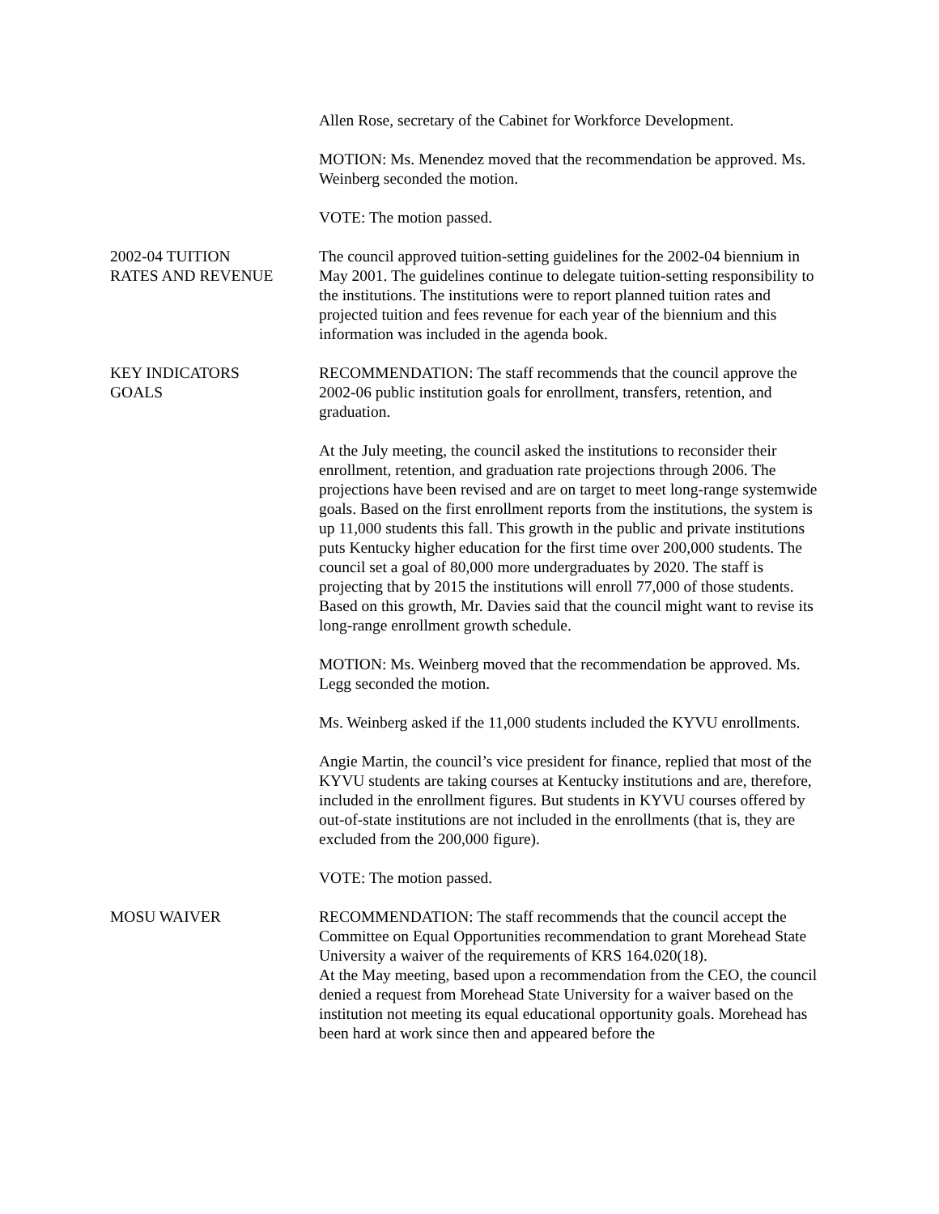Allen Rose, secretary of the Cabinet for Workforce Development.
MOTION: Ms. Menendez moved that the recommendation be approved. Ms. Weinberg seconded the motion.
VOTE: The motion passed.
2002-04 TUITION
RATES AND REVENUE
The council approved tuition-setting guidelines for the 2002-04 biennium in May 2001. The guidelines continue to delegate tuition-setting responsibility to the institutions. The institutions were to report planned tuition rates and projected tuition and fees revenue for each year of the biennium and this information was included in the agenda book.
KEY INDICATORS
GOALS
RECOMMENDATION: The staff recommends that the council approve the 2002-06 public institution goals for enrollment, transfers, retention, and graduation.
At the July meeting, the council asked the institutions to reconsider their enrollment, retention, and graduation rate projections through 2006. The projections have been revised and are on target to meet long-range systemwide goals. Based on the first enrollment reports from the institutions, the system is up 11,000 students this fall. This growth in the public and private institutions puts Kentucky higher education for the first time over 200,000 students. The council set a goal of 80,000 more undergraduates by 2020. The staff is projecting that by 2015 the institutions will enroll 77,000 of those students. Based on this growth, Mr. Davies said that the council might want to revise its long-range enrollment growth schedule.
MOTION: Ms. Weinberg moved that the recommendation be approved. Ms. Legg seconded the motion.
Ms. Weinberg asked if the 11,000 students included the KYVU enrollments.
Angie Martin, the council’s vice president for finance, replied that most of the KYVU students are taking courses at Kentucky institutions and are, therefore, included in the enrollment figures. But students in KYVU courses offered by out-of-state institutions are not included in the enrollments (that is, they are excluded from the 200,000 figure).
VOTE: The motion passed.
MOSU WAIVER RECOMMENDATION: The staff recommends that the council accept the Committee on Equal Opportunities recommendation to grant Morehead State University a waiver of the requirements of KRS 164.020(18).
At the May meeting, based upon a recommendation from the CEO, the council denied a request from Morehead State University for a waiver based on the institution not meeting its equal educational opportunity goals. Morehead has been hard at work since then and appeared before the